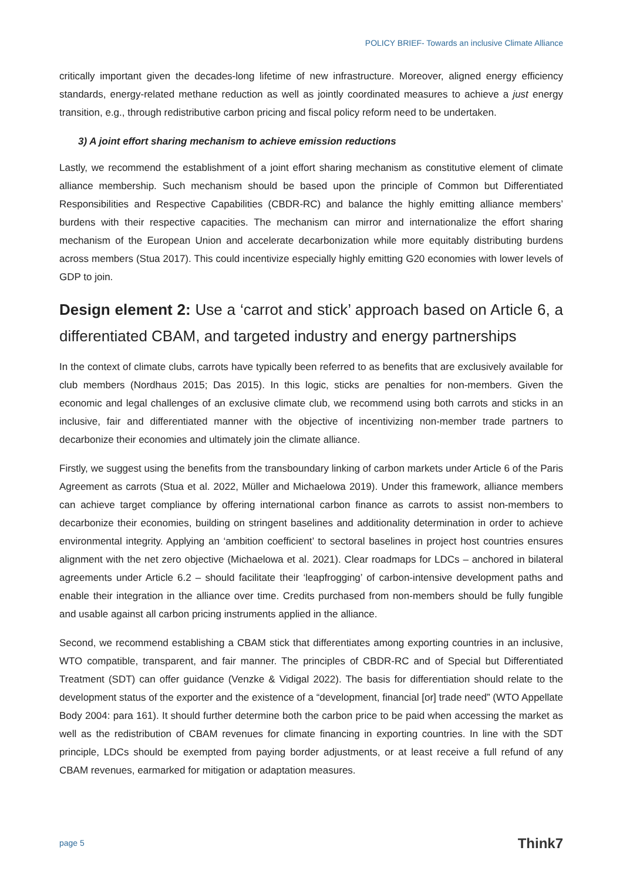POLICY BRIEF- Towards an inclusive Climate Alliance
critically important given the decades-long lifetime of new infrastructure. Moreover, aligned energy efficiency standards, energy-related methane reduction as well as jointly coordinated measures to achieve a just energy transition, e.g., through redistributive carbon pricing and fiscal policy reform need to be undertaken.
3) A joint effort sharing mechanism to achieve emission reductions
Lastly, we recommend the establishment of a joint effort sharing mechanism as constitutive element of climate alliance membership. Such mechanism should be based upon the principle of Common but Differentiated Responsibilities and Respective Capabilities (CBDR-RC) and balance the highly emitting alliance members’ burdens with their respective capacities. The mechanism can mirror and internationalize the effort sharing mechanism of the European Union and accelerate decarbonization while more equitably distributing burdens across members (Stua 2017). This could incentivize especially highly emitting G20 economies with lower levels of GDP to join.
Design element 2: Use a ‘carrot and stick’ approach based on Article 6, a differentiated CBAM, and targeted industry and energy partnerships
In the context of climate clubs, carrots have typically been referred to as benefits that are exclusively available for club members (Nordhaus 2015; Das 2015). In this logic, sticks are penalties for non-members. Given the economic and legal challenges of an exclusive climate club, we recommend using both carrots and sticks in an inclusive, fair and differentiated manner with the objective of incentivizing non-member trade partners to decarbonize their economies and ultimately join the climate alliance.
Firstly, we suggest using the benefits from the transboundary linking of carbon markets under Article 6 of the Paris Agreement as carrots (Stua et al. 2022, Müller and Michaelowa 2019). Under this framework, alliance members can achieve target compliance by offering international carbon finance as carrots to assist non-members to decarbonize their economies, building on stringent baselines and additionality determination in order to achieve environmental integrity. Applying an ‘ambition coefficient’ to sectoral baselines in project host countries ensures alignment with the net zero objective (Michaelowa et al. 2021). Clear roadmaps for LDCs – anchored in bilateral agreements under Article 6.2 – should facilitate their ‘leapfrogging’ of carbon-intensive development paths and enable their integration in the alliance over time. Credits purchased from non-members should be fully fungible and usable against all carbon pricing instruments applied in the alliance.
Second, we recommend establishing a CBAM stick that differentiates among exporting countries in an inclusive, WTO compatible, transparent, and fair manner. The principles of CBDR-RC and of Special but Differentiated Treatment (SDT) can offer guidance (Venzke & Vidigal 2022). The basis for differentiation should relate to the development status of the exporter and the existence of a “development, financial [or] trade need” (WTO Appellate Body 2004: para 161). It should further determine both the carbon price to be paid when accessing the market as well as the redistribution of CBAM revenues for climate financing in exporting countries. In line with the SDT principle, LDCs should be exempted from paying border adjustments, or at least receive a full refund of any CBAM revenues, earmarked for mitigation or adaptation measures.
page 5 Think7